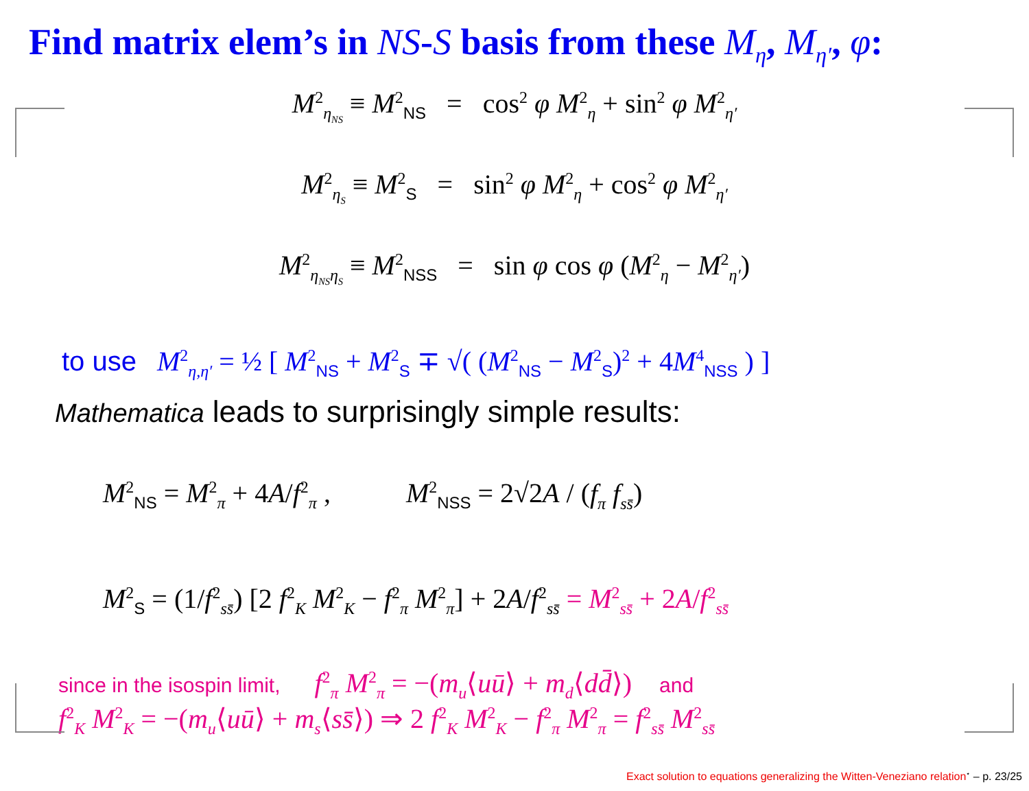Find matrix elem’s in NS-S basis from these M<sub>η</sub>, M<sub>η′</sub>, φ:
M<sup>2</sup><sub>η<sub>NS</sub></sub> ≡ M<sup>2</sup><sub>NS</sub> = cos<sup>2</sup> φ M<sup>2</sup><sub>η</sub> + sin<sup>2</sup> φ M<sup>2</sup><sub>η′</sub>
M<sup>2</sup><sub>η<sub>S</sub></sub> ≡ M<sup>2</sup><sub>S</sub> = sin<sup>2</sup> φ M<sup>2</sup><sub>η</sub> + cos<sup>2</sup> φ M<sup>2</sup><sub>η′</sub>
M<sup>2</sup><sub>η<sub>NS</sub>η<sub>S</sub></sub> ≡ M<sup>2</sup><sub>NSS</sub> = sin φ cos φ (M<sup>2</sup><sub>η</sub> − M<sup>2</sup><sub>η′</sub>)
to use M<sup>2</sup><sub>η,η′</sub> = ½ [ M<sup>2</sup><sub>NS</sub> + M<sup>2</sup><sub>S</sub> ∓ √( (M<sup>2</sup><sub>NS</sub> − M<sup>2</sup><sub>S</sub>)<sup>2</sup> + 4M<sup>4</sup><sub>NSS</sub> ) ]
Mathematica leads to surprisingly simple results:
M<sup>2</sup><sub>NS</sub> = M<sup>2</sup><sub>π</sub> + 4A/f<sup>2</sup><sub>π</sub> , M<sup>2</sup><sub>NSS</sub> = 2√2A / (f<sub>π</sub> f<sub>ss̄</sub>)
M<sup>2</sup><sub>S</sub> = (1/f<sup>2</sup><sub>ss̄</sub>) [2 f<sup>2</sup><sub>K</sub> M<sup>2</sup><sub>K</sub> − f<sup>2</sup><sub>π</sub> M<sup>2</sup><sub>π</sub>] + 2A/f<sup>2</sup><sub>ss̄</sub> = M<sup>2</sup><sub>ss̄</sub> + 2A/f<sup>2</sup><sub>ss̄</sub>
since in the isospin limit, f<sup>2</sup><sub>π</sub> M<sup>2</sup><sub>π</sub> = −(m<sub>u</sub>⟨uū⟩ + m<sub>d</sub>⟨dd̄⟩) and
f<sup>2</sup><sub>K</sub> M<sup>2</sup><sub>K</sub> = −(m<sub>u</sub>⟨uū⟩ + m<sub>s</sub>⟨ss̄⟩) ⇒ 2 f<sup>2</sup><sub>K</sub> M<sup>2</sup><sub>K</sub> − f<sup>2</sup><sub>π</sub> M<sup>2</sup><sub>π</sub> = f<sup>2</sup><sub>ss̄</sub> M<sup>2</sup><sub>ss̄</sub>
Exact solution to equations generalizing the Witten-Veneziano relation<sup>⋆</sup> – p. 23/25